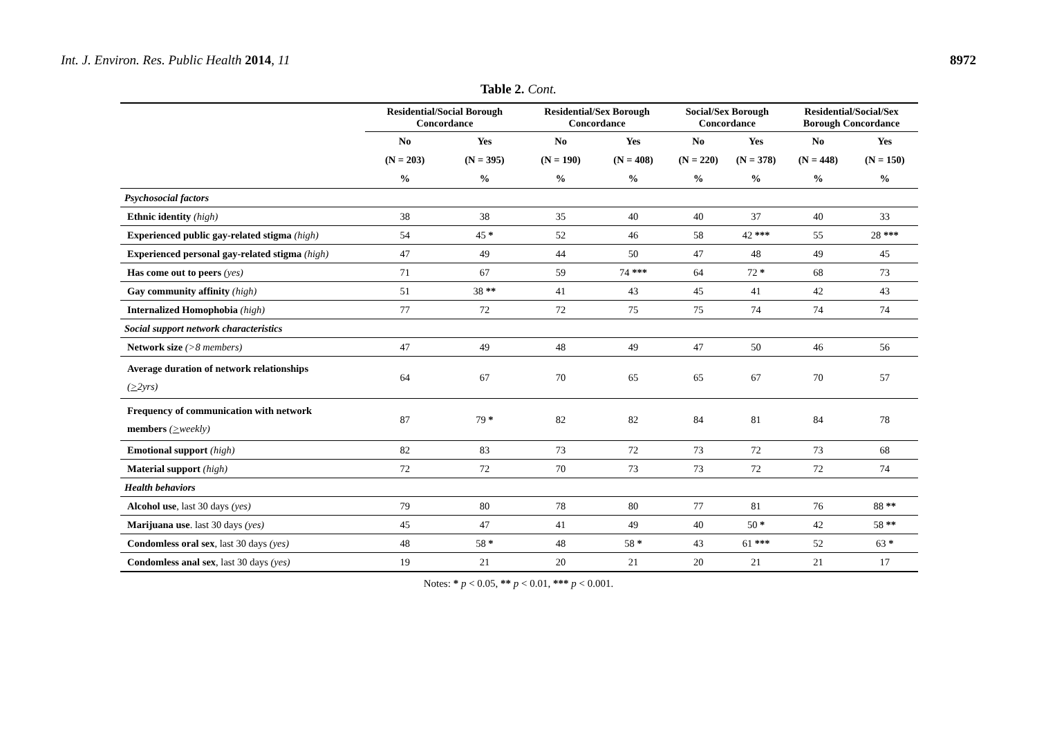Int. J. Environ. Res. Public Health 2014, 11 8972
Table 2. Cont.
| | Residential/Social Borough Concordance | | Residential/Sex Borough Concordance | | Social/Sex Borough Concordance | | Residential/Social/Sex Borough Concordance | |
| --- | --- | --- | --- | --- | --- | --- | --- | --- |
| | No | Yes | No | Yes | No | Yes | No | Yes |
| | (N = 203) | (N = 395) | (N = 190) | (N = 408) | (N = 220) | (N = 378) | (N = 448) | (N = 150) |
| | % | % | % | % | % | % | % | % |
| Psychosocial factors | | | | | | | | |
| Ethnic identity (high) | 38 | 38 | 35 | 40 | 40 | 37 | 40 | 33 |
| Experienced public gay-related stigma (high) | 54 | 45 * | 52 | 46 | 58 | 42 *** | 55 | 28 *** |
| Experienced personal gay-related stigma (high) | 47 | 49 | 44 | 50 | 47 | 48 | 49 | 45 |
| Has come out to peers (yes) | 71 | 67 | 59 | 74 *** | 64 | 72 * | 68 | 73 |
| Gay community affinity (high) | 51 | 38 ** | 41 | 43 | 45 | 41 | 42 | 43 |
| Internalized Homophobia (high) | 77 | 72 | 72 | 75 | 75 | 74 | 74 | 74 |
| Social support network characteristics | | | | | | | | |
| Network size (>8 members) | 47 | 49 | 48 | 49 | 47 | 50 | 46 | 56 |
| Average duration of network relationships ( > 2yrs) | 64 | 67 | 70 | 65 | 65 | 67 | 70 | 57 |
| Frequency of communication with network members ( > weekly) | 87 | 79 * | 82 | 82 | 84 | 81 | 84 | 78 |
| Emotional support (high) | 82 | 83 | 73 | 72 | 73 | 72 | 73 | 68 |
| Material support (high) | 72 | 72 | 70 | 73 | 73 | 72 | 72 | 74 |
| Health behaviors | | | | | | | | |
| Alcohol use , last 30 days (yes) | 79 | 80 | 78 | 80 | 77 | 81 | 76 | 88 ** |
| Marijuana use . last 30 days (yes) | 45 | 47 | 41 | 49 | 40 | 50 * | 42 | 58 ** |
| Condomless oral sex , last 30 days (yes) | 48 | 58 * | 48 | 58 * | 43 | 61 *** | 52 | 63 * |
| Condomless anal sex , last 30 days (yes) | 19 | 21 | 20 | 21 | 20 | 21 | 21 | 17 |
Notes: * p < 0.05, ** p < 0.01, *** p < 0.001.